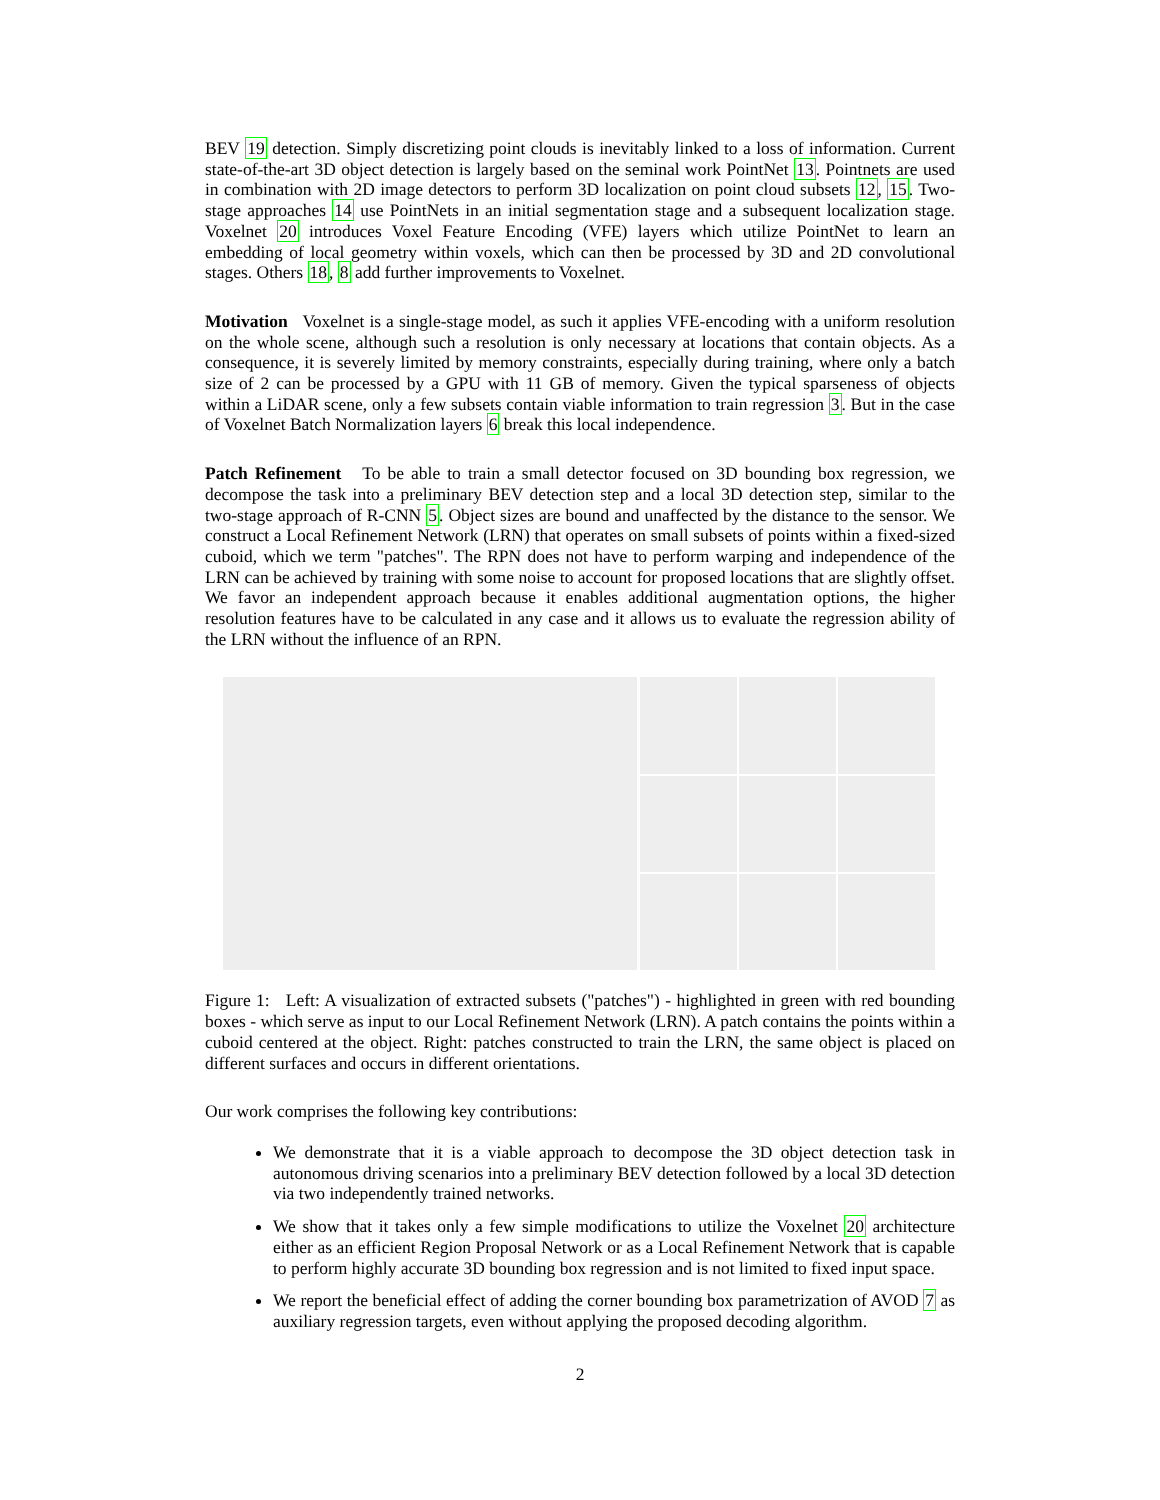BEV 19 detection. Simply discretizing point clouds is inevitably linked to a loss of information. Current state-of-the-art 3D object detection is largely based on the seminal work PointNet 13. Pointnets are used in combination with 2D image detectors to perform 3D localization on point cloud subsets 12, 15. Two-stage approaches 14 use PointNets in an initial segmentation stage and a subsequent localization stage. Voxelnet 20 introduces Voxel Feature Encoding (VFE) layers which utilize PointNet to learn an embedding of local geometry within voxels, which can then be processed by 3D and 2D convolutional stages. Others 18, 8 add further improvements to Voxelnet.
Motivation Voxelnet is a single-stage model, as such it applies VFE-encoding with a uniform resolution on the whole scene, although such a resolution is only necessary at locations that contain objects. As a consequence, it is severely limited by memory constraints, especially during training, where only a batch size of 2 can be processed by a GPU with 11 GB of memory. Given the typical sparseness of objects within a LiDAR scene, only a few subsets contain viable information to train regression 3. But in the case of Voxelnet Batch Normalization layers 6 break this local independence.
Patch Refinement To be able to train a small detector focused on 3D bounding box regression, we decompose the task into a preliminary BEV detection step and a local 3D detection step, similar to the two-stage approach of R-CNN 5. Object sizes are bound and unaffected by the distance to the sensor. We construct a Local Refinement Network (LRN) that operates on small subsets of points within a fixed-sized cuboid, which we term "patches". The RPN does not have to perform warping and independence of the LRN can be achieved by training with some noise to account for proposed locations that are slightly offset. We favor an independent approach because it enables additional augmentation options, the higher resolution features have to be calculated in any case and it allows us to evaluate the regression ability of the LRN without the influence of an RPN.
Figure 1: Left: A visualization of extracted subsets ("patches") - highlighted in green with red bounding boxes - which serve as input to our Local Refinement Network (LRN). A patch contains the points within a cuboid centered at the object. Right: patches constructed to train the LRN, the same object is placed on different surfaces and occurs in different orientations.
Our work comprises the following key contributions:
We demonstrate that it is a viable approach to decompose the 3D object detection task in autonomous driving scenarios into a preliminary BEV detection followed by a local 3D detection via two independently trained networks.
We show that it takes only a few simple modifications to utilize the Voxelnet 20 architecture either as an efficient Region Proposal Network or as a Local Refinement Network that is capable to perform highly accurate 3D bounding box regression and is not limited to fixed input space.
We report the beneficial effect of adding the corner bounding box parametrization of AVOD 7 as auxiliary regression targets, even without applying the proposed decoding algorithm.
2